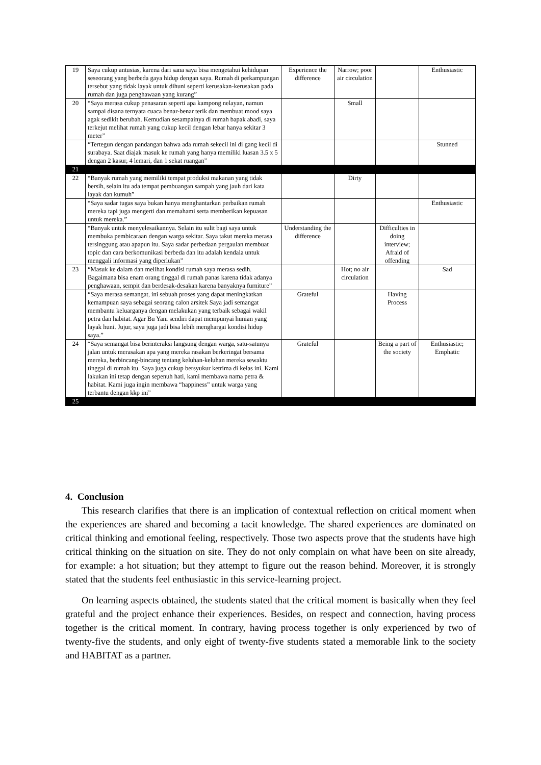| 19 | Saya cukup antusias, karena dari sana saya bisa mengetahui kehidupan seseorang yang berbeda gaya hidup dengan saya. Rumah di perkampungan tersebut yang tidak layak untuk dihuni seperti kerusakan-kerusakan pada rumah dan juga penghawaan yang kurang” | Experience the difference | Narrow; poor air circulation | | Enthusiastic |
| 20 | “Saya merasa cukup penasaran seperti apa kampong nelayan, namun sampai disana ternyata cuaca benar-benar terik dan membuat mood saya agak sedikit berubah. Kemudian sesampainya di rumah bapak abadi, saya terkejut melihat rumah yang cukup kecil dengan lebar hanya sekitar 3 meter” | | Small | | |
| | “Tertegun dengan pandangan bahwa ada rumah sekecil ini di gang kecil di surabaya. Saat diajak masuk ke rumah yang hanya memiliki luasan 3.5 x 5 dengan 2 kasur, 4 lemari, dan 1 sekat ruangan” | | | | Stunned |
| 21 | | | | | |
| 22 | “Banyak rumah yang memiliki tempat produksi makanan yang tidak bersih, selain itu ada tempat pembuangan sampah yang jauh dari kata layak dan kumuh” | | Dirty | | |
| | “Saya sadar tugas saya bukan hanya menghantarkan perbaikan rumah mereka tapi juga mengerti dan memahami serta memberikan kepuasan untuk mereka.” | | | | Enthusiastic |
| | “Banyak untuk menyelesaikannya. Selain itu sulit bagi saya untuk membuka pembicaraan dengan warga sekitar. Saya takut mereka merasa tersinggung atau apapun itu. Saya sadar perbedaan pergaulan membuat topic dan cara berkomunikasi berbeda dan itu adalah kendala untuk menggali informasi yang diperlukan” | Understanding the difference | | Difficulties in doing interview; Afraid of offending | |
| 23 | “Masuk ke dalam dan melihat kondisi rumah saya merasa sedih. Bagaimana bisa enam orang tinggal di rumah panas karena tidak adanya penghawaan, sempit dan berdesak-desakan karena banyaknya furniture” | | Hot; no air circulation | | Sad |
| | “Saya merasa semangat, ini sebuah proses yang dapat meningkatkan kemampuan saya sebagai seorang calon arsitek Saya jadi semangat membantu keluarganya dengan melakukan yang terbaik sebagai wakil petra dan habitat. Agar Bu Yani sendiri dapat mempunyai hunian yang layak huni. Jujur, saya juga jadi bisa lebih menghargai kondisi hidup saya.” | Grateful | | Having Process | |
| 24 | “Saya semangat bisa berinteraksi langsung dengan warga, satu-satunya jalan untuk merasakan apa yang mereka rasakan berkeringat bersama mereka, berbincang-bincang tentang keluhan-keluhan mereka sewaktu tinggal di rumah itu. Saya juga cukup bersyukur ketrima di kelas ini. Kami lakukan ini tetap dengan sepenuh hati, kami membawa nama petra & habitat. Kami juga ingin membawa “happiness” untuk warga yang terbantu dengan kkp ini” | Grateful | | Being a part of the society | Enthusiastic; Emphatic |
| 25 | | | | | |
4. Conclusion
This research clarifies that there is an implication of contextual reflection on critical moment when the experiences are shared and becoming a tacit knowledge. The shared experiences are dominated on critical thinking and emotional feeling, respectively. Those two aspects prove that the students have high critical thinking on the situation on site. They do not only complain on what have been on site already, for example: a hot situation; but they attempt to figure out the reason behind. Moreover, it is strongly stated that the students feel enthusiastic in this service-learning project.
On learning aspects obtained, the students stated that the critical moment is basically when they feel grateful and the project enhance their experiences. Besides, on respect and connection, having process together is the critical moment. In contrary, having process together is only experienced by two of twenty-five the students, and only eight of twenty-five students stated a memorable link to the society and HABITAT as a partner.